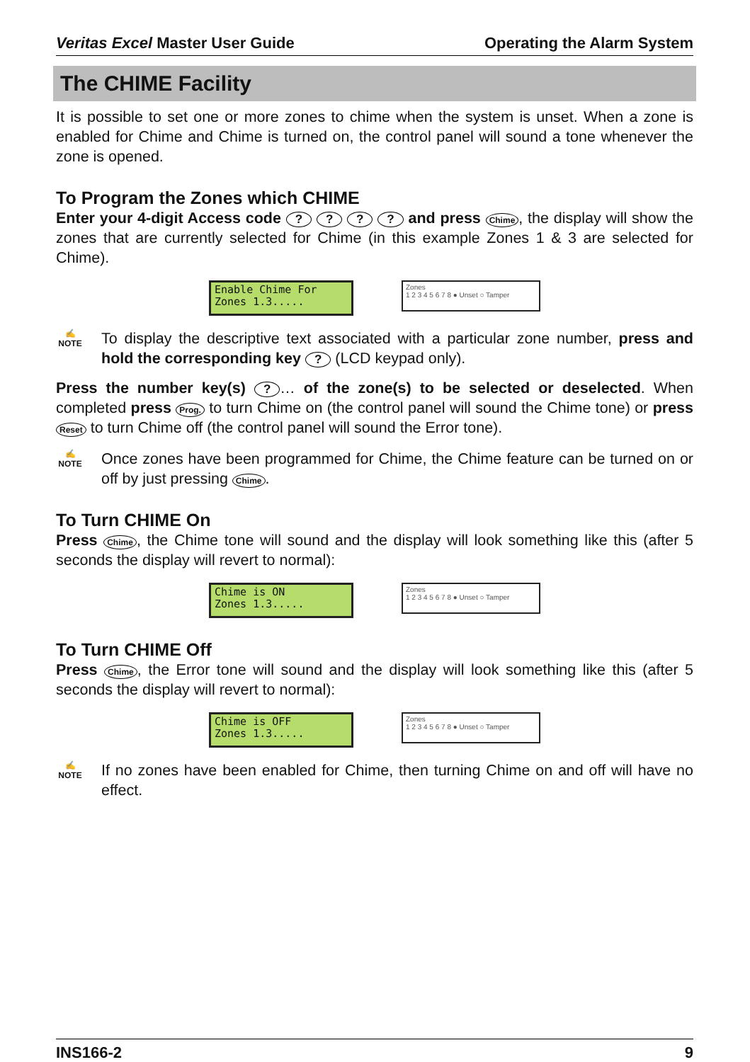Veritas Excel Master User Guide Operating the Alarm System
The CHIME Facility
It is possible to set one or more zones to chime when the system is unset. When a zone is enabled for Chime and Chime is turned on, the control panel will sound a tone whenever the zone is opened.
To Program the Zones which CHIME
Enter your 4-digit Access code ? ? ? ? and press Chime, the display will show the zones that are currently selected for Chime (in this example Zones 1 & 3 are selected for Chime).
Enable Chime For
Zones 1.3.....
Zones
1 2 3 4 5 6 7 8 ● Unset ○ Tamper
✍
NOTE
To display the descriptive text associated with a particular zone number, press and hold the corresponding key ? (LCD keypad only).
Press the number key(s) ? … of the zone(s) to be selected or deselected. When completed press Prog. to turn Chime on (the control panel will sound the Chime tone) or press Reset to turn Chime off (the control panel will sound the Error tone).
✍
NOTE
Once zones have been programmed for Chime, the Chime feature can be turned on or off by just pressing Chime.
To Turn CHIME On
Press Chime, the Chime tone will sound and the display will look something like this (after 5 seconds the display will revert to normal):
Chime is ON
Zones 1.3.....
Zones
1 2 3 4 5 6 7 8 ● Unset ○ Tamper
To Turn CHIME Off
Press Chime, the Error tone will sound and the display will look something like this (after 5 seconds the display will revert to normal):
Chime is OFF
Zones 1.3.....
Zones
1 2 3 4 5 6 7 8 ● Unset ○ Tamper
✍
NOTE
If no zones have been enabled for Chime, then turning Chime on and off will have no effect.
INS166-2 9